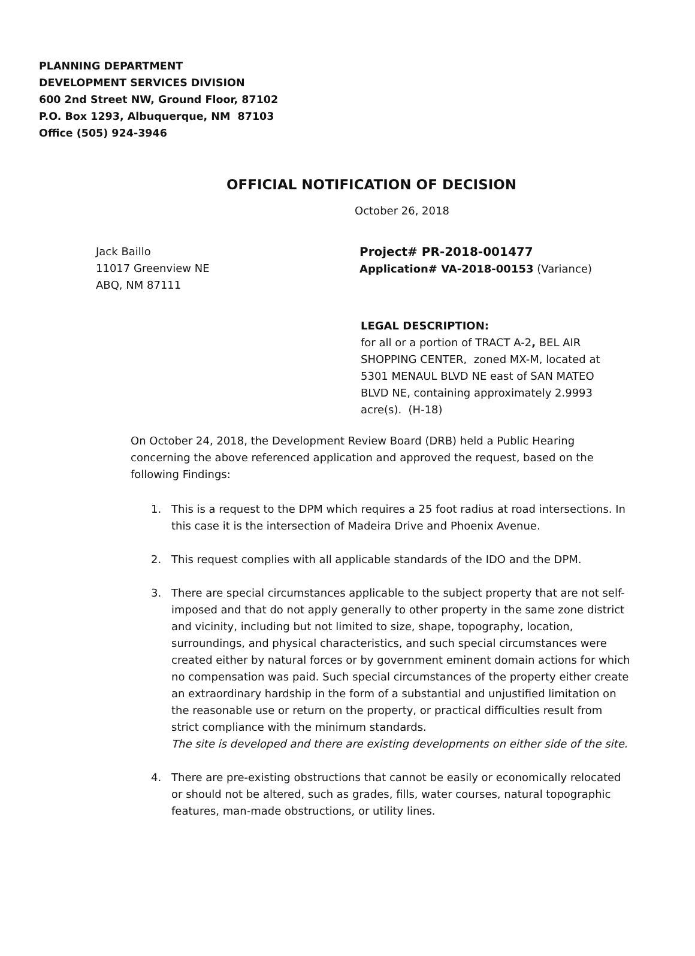PLANNING DEPARTMENT
DEVELOPMENT SERVICES DIVISION
600 2nd Street NW, Ground Floor, 87102
P.O. Box 1293, Albuquerque, NM 87103
Office (505) 924-3946
OFFICIAL NOTIFICATION OF DECISION
October 26, 2018
Jack Baillo
11017 Greenview NE
ABQ, NM 87111
Project# PR-2018-001477
Application# VA-2018-00153 (Variance)
LEGAL DESCRIPTION:
for all or a portion of TRACT A-2, BEL AIR SHOPPING CENTER, zoned MX-M, located at 5301 MENAUL BLVD NE east of SAN MATEO BLVD NE, containing approximately 2.9993 acre(s). (H-18)
On October 24, 2018, the Development Review Board (DRB) held a Public Hearing concerning the above referenced application and approved the request, based on the following Findings:
1. This is a request to the DPM which requires a 25 foot radius at road intersections. In this case it is the intersection of Madeira Drive and Phoenix Avenue.
2. This request complies with all applicable standards of the IDO and the DPM.
3. There are special circumstances applicable to the subject property that are not self-imposed and that do not apply generally to other property in the same zone district and vicinity, including but not limited to size, shape, topography, location, surroundings, and physical characteristics, and such special circumstances were created either by natural forces or by government eminent domain actions for which no compensation was paid. Such special circumstances of the property either create an extraordinary hardship in the form of a substantial and unjustified limitation on the reasonable use or return on the property, or practical difficulties result from strict compliance with the minimum standards.
The site is developed and there are existing developments on either side of the site.
4. There are pre-existing obstructions that cannot be easily or economically relocated or should not be altered, such as grades, fills, water courses, natural topographic features, man-made obstructions, or utility lines.